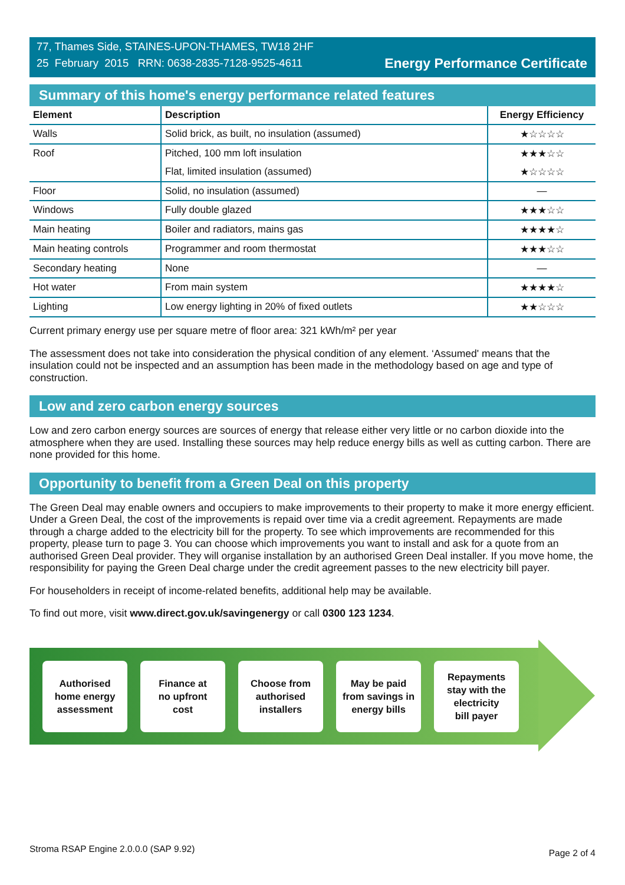77, Thames Side, STAINES-UPON-THAMES, TW18 2HF
25 February 2015 RRN: 0638-2835-7128-9525-4611
Energy Performance Certificate
Summary of this home's energy performance related features
| Element | Description | Energy Efficiency |
| --- | --- | --- |
| Walls | Solid brick, as built, no insulation (assumed) | ★☆☆☆☆ |
| Roof | Pitched, 100 mm loft insulation | ★★★☆☆ |
| | Flat, limited insulation (assumed) | ★☆☆☆☆ |
| Floor | Solid, no insulation (assumed) | — |
| Windows | Fully double glazed | ★★★☆☆ |
| Main heating | Boiler and radiators, mains gas | ★★★★☆ |
| Main heating controls | Programmer and room thermostat | ★★★☆☆ |
| Secondary heating | None | — |
| Hot water | From main system | ★★★★☆ |
| Lighting | Low energy lighting in 20% of fixed outlets | ★★☆☆☆ |
Current primary energy use per square metre of floor area: 321 kWh/m² per year
The assessment does not take into consideration the physical condition of any element. ‘Assumed' means that the insulation could not be inspected and an assumption has been made in the methodology based on age and type of construction.
Low and zero carbon energy sources
Low and zero carbon energy sources are sources of energy that release either very little or no carbon dioxide into the atmosphere when they are used. Installing these sources may help reduce energy bills as well as cutting carbon. There are none provided for this home.
Opportunity to benefit from a Green Deal on this property
The Green Deal may enable owners and occupiers to make improvements to their property to make it more energy efficient. Under a Green Deal, the cost of the improvements is repaid over time via a credit agreement. Repayments are made through a charge added to the electricity bill for the property. To see which improvements are recommended for this property, please turn to page 3. You can choose which improvements you want to install and ask for a quote from an authorised Green Deal provider. They will organise installation by an authorised Green Deal installer. If you move home, the responsibility for paying the Green Deal charge under the credit agreement passes to the new electricity bill payer.
For householders in receipt of income-related benefits, additional help may be available.
To find out more, visit www.direct.gov.uk/savingenergy or call 0300 123 1234.
Authorised
home energy
assessment
Finance at
no upfront
cost
Choose from
authorised
installers
May be paid
from savings in
energy bills
Repayments
stay with the
electricity
bill payer
Stroma RSAP Engine 2.0.0.0 (SAP 9.92) Page 2 of 4